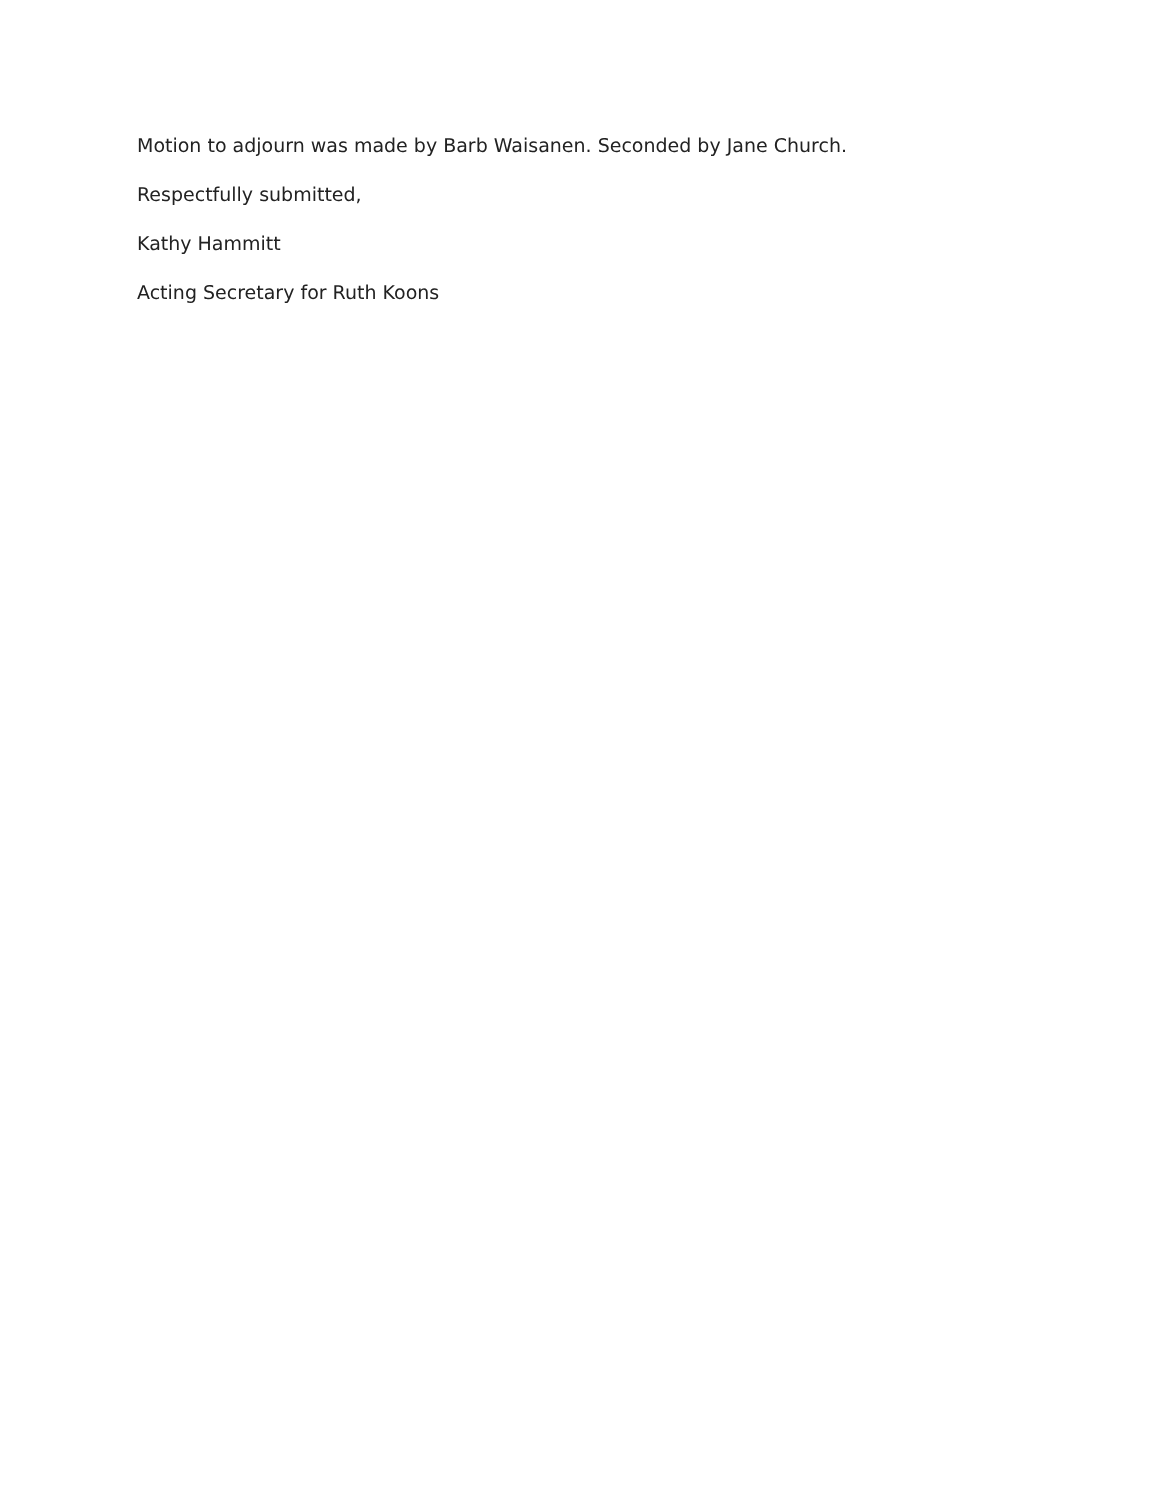Motion to adjourn was made by Barb Waisanen. Seconded by Jane Church.
Respectfully submitted,
Kathy Hammitt
Acting Secretary for Ruth Koons